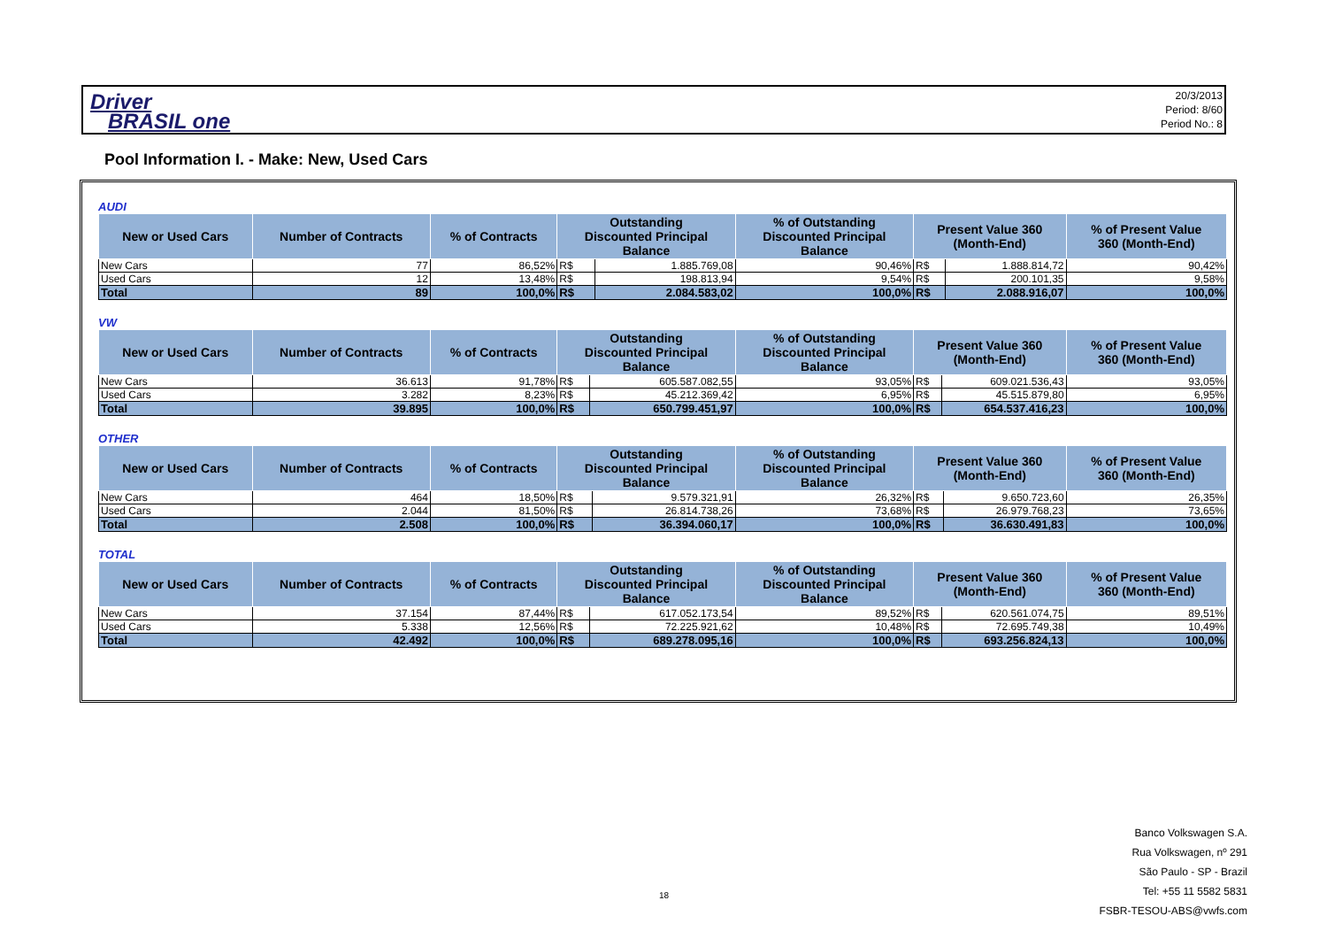Driver
BRASIL one
20/3/2013
Period: 8/60
Period No.: 8
Pool Information I. - Make: New, Used Cars
AUDI
| New or Used Cars | Number of Contracts | % of Contracts | Outstanding Discounted Principal Balance | | % of Outstanding Discounted Principal Balance | Present Value 360 (Month-End) | | % of Present Value 360 (Month-End) |
| --- | --- | --- | --- | --- | --- | --- | --- | --- |
| New Cars | 77 | 86,52% | R$ | 1.885.769,08 | 90,46% | R$ | 1.888.814,72 | 90,42% |
| Used Cars | 12 | 13,48% | R$ | 198.813,94 | 9,54% | R$ | 200.101,35 | 9,58% |
| Total | 89 | 100,0% | R$ | 2.084.583,02 | 100,0% | R$ | 2.088.916,07 | 100,0% |
VW
| New or Used Cars | Number of Contracts | % of Contracts | Outstanding Discounted Principal Balance | | % of Outstanding Discounted Principal Balance | Present Value 360 (Month-End) | | % of Present Value 360 (Month-End) |
| --- | --- | --- | --- | --- | --- | --- | --- | --- |
| New Cars | 36.613 | 91,78% | R$ | 605.587.082,55 | 93,05% | R$ | 609.021.536,43 | 93,05% |
| Used Cars | 3.282 | 8,23% | R$ | 45.212.369,42 | 6,95% | R$ | 45.515.879,80 | 6,95% |
| Total | 39.895 | 100,0% | R$ | 650.799.451,97 | 100,0% | R$ | 654.537.416,23 | 100,0% |
OTHER
| New or Used Cars | Number of Contracts | % of Contracts | Outstanding Discounted Principal Balance | | % of Outstanding Discounted Principal Balance | Present Value 360 (Month-End) | | % of Present Value 360 (Month-End) |
| --- | --- | --- | --- | --- | --- | --- | --- | --- |
| New Cars | 464 | 18,50% | R$ | 9.579.321,91 | 26,32% | R$ | 9.650.723,60 | 26,35% |
| Used Cars | 2.044 | 81,50% | R$ | 26.814.738,26 | 73,68% | R$ | 26.979.768,23 | 73,65% |
| Total | 2.508 | 100,0% | R$ | 36.394.060,17 | 100,0% | R$ | 36.630.491,83 | 100,0% |
TOTAL
| New or Used Cars | Number of Contracts | % of Contracts | Outstanding Discounted Principal Balance | | % of Outstanding Discounted Principal Balance | Present Value 360 (Month-End) | | % of Present Value 360 (Month-End) |
| --- | --- | --- | --- | --- | --- | --- | --- | --- |
| New Cars | 37.154 | 87,44% | R$ | 617.052.173,54 | 89,52% | R$ | 620.561.074,75 | 89,51% |
| Used Cars | 5.338 | 12,56% | R$ | 72.225.921,62 | 10,48% | R$ | 72.695.749,38 | 10,49% |
| Total | 42.492 | 100,0% | R$ | 689.278.095,16 | 100,0% | R$ | 693.256.824,13 | 100,0% |
Banco Volkswagen S.A.
Rua Volkswagen, nº 291
São Paulo - SP - Brazil
Tel: +55 11 5582 5831
FSBR-TESOU-ABS@vwfs.com
18